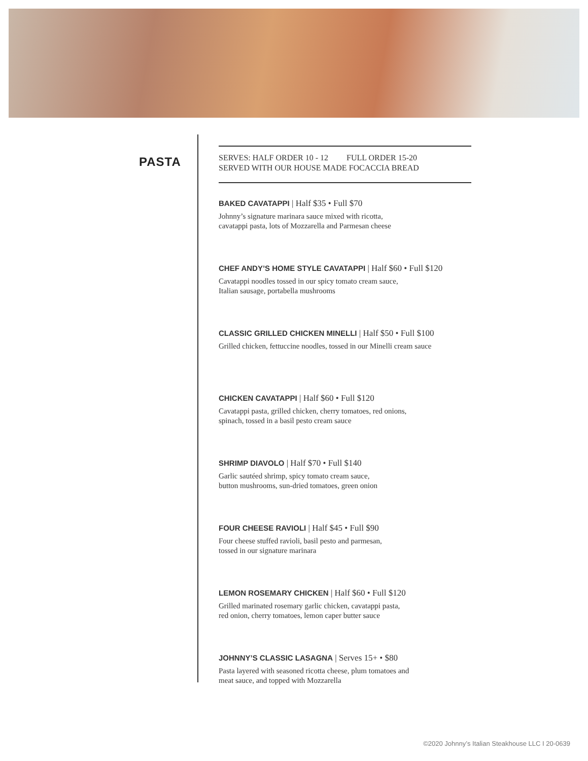PASTA
SERVES: HALF ORDER 10 - 12 FULL ORDER 15-20
SERVED WITH OUR HOUSE MADE FOCACCIA BREAD
BAKED CAVATAPPI | Half $35 • Full $70
Johnny’s signature marinara sauce mixed with ricotta,
cavatappi pasta, lots of Mozzarella and Parmesan cheese
CHEF ANDY’S HOME STYLE CAVATAPPI | Half $60 • Full $120
Cavatappi noodles tossed in our spicy tomato cream sauce,
Italian sausage, portabella mushrooms
CLASSIC GRILLED CHICKEN MINELLI | Half $50 • Full $100
Grilled chicken, fettuccine noodles, tossed in our Minelli cream sauce
CHICKEN CAVATAPPI | Half $60 • Full $120
Cavatappi pasta, grilled chicken, cherry tomatoes, red onions,
spinach, tossed in a basil pesto cream sauce
SHRIMP DIAVOLO | Half $70 • Full $140
Garlic sautéed shrimp, spicy tomato cream sauce,
button mushrooms, sun-dried tomatoes, green onion
FOUR CHEESE RAVIOLI | Half $45 • Full $90
Four cheese stuffed ravioli, basil pesto and parmesan,
tossed in our signature marinara
LEMON ROSEMARY CHICKEN | Half $60 • Full $120
Grilled marinated rosemary garlic chicken, cavatappi pasta,
red onion, cherry tomatoes, lemon caper butter sauce
JOHNNY’S CLASSIC LASAGNA | Serves 15+ • $80
Pasta layered with seasoned ricotta cheese, plum tomatoes and
meat sauce, and topped with Mozzarella
©2020 Johnny’s Italian Steakhouse LLC I 20-0639